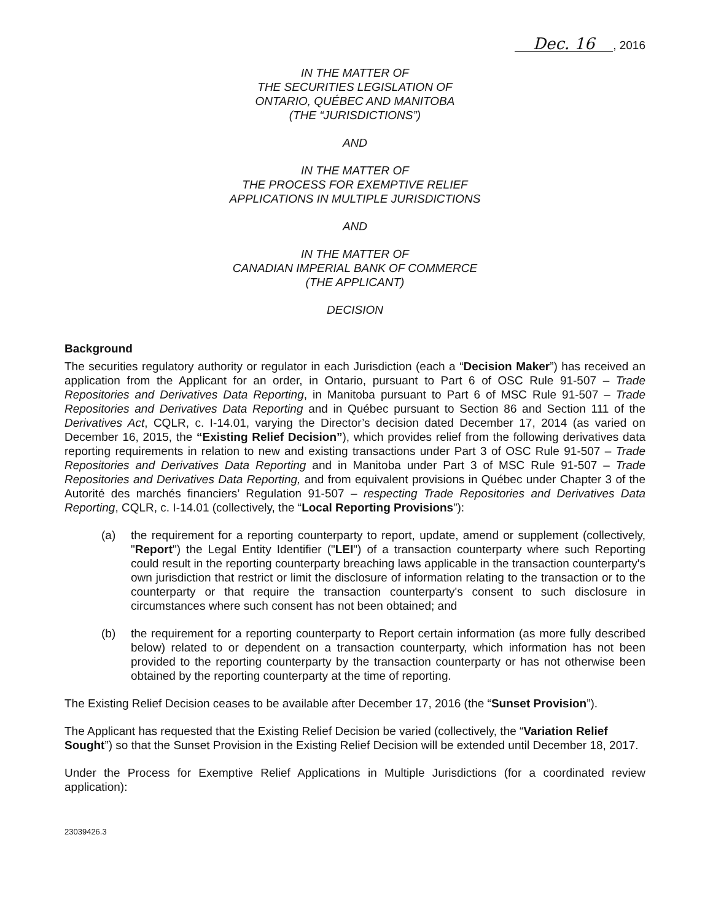Dec. 16, 2016
IN THE MATTER OF
THE SECURITIES LEGISLATION OF
ONTARIO, QUÉBEC AND MANITOBA
(THE “JURISDICTIONS”)
AND
IN THE MATTER OF
THE PROCESS FOR EXEMPTIVE RELIEF
APPLICATIONS IN MULTIPLE JURISDICTIONS
AND
IN THE MATTER OF
CANADIAN IMPERIAL BANK OF COMMERCE
(THE APPLICANT)
DECISION
Background
The securities regulatory authority or regulator in each Jurisdiction (each a “Decision Maker”) has received an application from the Applicant for an order, in Ontario, pursuant to Part 6 of OSC Rule 91-507 – Trade Repositories and Derivatives Data Reporting, in Manitoba pursuant to Part 6 of MSC Rule 91-507 – Trade Repositories and Derivatives Data Reporting and in Québec pursuant to Section 86 and Section 111 of the Derivatives Act, CQLR, c. I-14.01, varying the Director’s decision dated December 17, 2014 (as varied on December 16, 2015, the “Existing Relief Decision”), which provides relief from the following derivatives data reporting requirements in relation to new and existing transactions under Part 3 of OSC Rule 91-507 – Trade Repositories and Derivatives Data Reporting and in Manitoba under Part 3 of MSC Rule 91-507 – Trade Repositories and Derivatives Data Reporting, and from equivalent provisions in Québec under Chapter 3 of the Autorité des marchés financiers’ Regulation 91-507 – respecting Trade Repositories and Derivatives Data Reporting, CQLR, c. I-14.01 (collectively, the “Local Reporting Provisions”):
(a) the requirement for a reporting counterparty to report, update, amend or supplement (collectively, "Report") the Legal Entity Identifier ("LEI") of a transaction counterparty where such Reporting could result in the reporting counterparty breaching laws applicable in the transaction counterparty's own jurisdiction that restrict or limit the disclosure of information relating to the transaction or to the counterparty or that require the transaction counterparty's consent to such disclosure in circumstances where such consent has not been obtained; and
(b) the requirement for a reporting counterparty to Report certain information (as more fully described below) related to or dependent on a transaction counterparty, which information has not been provided to the reporting counterparty by the transaction counterparty or has not otherwise been obtained by the reporting counterparty at the time of reporting.
The Existing Relief Decision ceases to be available after December 17, 2016 (the “Sunset Provision”).
The Applicant has requested that the Existing Relief Decision be varied (collectively, the “Variation Relief Sought”) so that the Sunset Provision in the Existing Relief Decision will be extended until December 18, 2017.
Under the Process for Exemptive Relief Applications in Multiple Jurisdictions (for a coordinated review application):
23039426.3